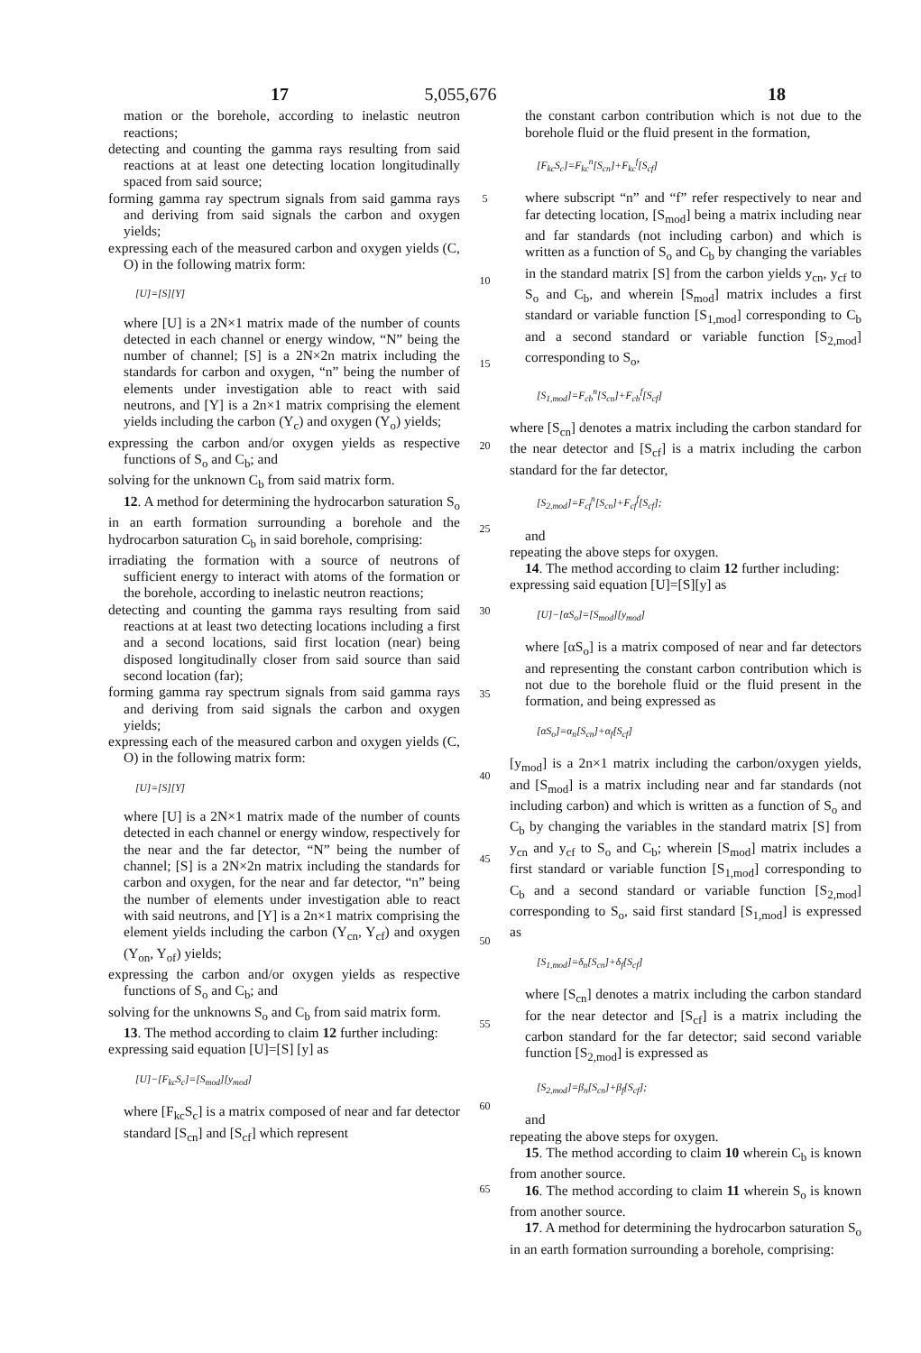5,055,676
17 18
mation or the borehole, according to inelastic neutron reactions;
detecting and counting the gamma rays resulting from said reactions at at least one detecting location longitudinally spaced from said source;
forming gamma ray spectrum signals from said gamma rays and deriving from said signals the carbon and oxygen yields;
expressing each of the measured carbon and oxygen yields (C, O) in the following matrix form:
[U]=[S][Y]
where [U] is a 2N×1 matrix made of the number of counts detected in each channel or energy window, “N” being the number of channel; [S] is a 2N×2n matrix including the standards for carbon and oxygen, “n” being the number of elements under investigation able to react with said neutrons, and [Y] is a 2n×1 matrix comprising the element yields including the carbon (Y<sub>c</sub>) and oxygen (Y<sub>o</sub>) yields;
expressing the carbon and/or oxygen yields as respective functions of S<sub>o</sub> and C<sub>b</sub>; and
solving for the unknown C<sub>b</sub> from said matrix form.
12. A method for determining the hydrocarbon saturation S<sub>o</sub> in an earth formation surrounding a borehole and the hydrocarbon saturation C<sub>b</sub> in said borehole, comprising:
irradiating the formation with a source of neutrons of sufficient energy to interact with atoms of the formation or the borehole, according to inelastic neutron reactions;
detecting and counting the gamma rays resulting from said reactions at at least two detecting locations including a first and a second locations, said first location (near) being disposed longitudinally closer from said source than said second location (far);
forming gamma ray spectrum signals from said gamma rays and deriving from said signals the carbon and oxygen yields;
expressing each of the measured carbon and oxygen yields (C, O) in the following matrix form:
[U]=[S][Y]
where [U] is a 2N×1 matrix made of the number of counts detected in each channel or energy window, respectively for the near and the far detector, “N” being the number of channel; [S] is a 2N×2n matrix including the standards for carbon and oxygen, for the near and far detector, “n” being the number of elements under investigation able to react with said neutrons, and [Y] is a 2n×1 matrix comprising the element yields including the carbon (Y<sub>cn</sub>, Y<sub>cf</sub>) and oxygen (Y<sub>on</sub>, Y<sub>of</sub>) yields;
expressing the carbon and/or oxygen yields as respective functions of S<sub>o</sub> and C<sub>b</sub>; and
solving for the unknowns S<sub>o</sub> and C<sub>b</sub> from said matrix form.
13. The method according to claim 12 further including:
expressing said equation [U]=[S] [y] as
[U]−[F<sub>kc</sub>S<sub>c</sub>]=[S<sub>mod</sub>][y<sub>mod</sub>]
where [F<sub>kc</sub>S<sub>c</sub>] is a matrix composed of near and far detector standard [S<sub>cn</sub>] and [S<sub>cf</sub>] which represent
5
10
15
20
25
30
35
40
45
50
55
60
65
the constant carbon contribution which is not due to the borehole fluid or the fluid present in the formation,
[F<sub>kc</sub>S<sub>c</sub>]=F<sub>kc</sub><sup>n</sup>[S<sub>cn</sub>]+F<sub>kc</sub><sup>f</sup>[S<sub>cf</sub>]
where subscript “n” and “f” refer respectively to near and far detecting location, [S<sub>mod</sub>] being a matrix including near and far standards (not including carbon) and which is written as a function of S<sub>o</sub> and C<sub>b</sub> by changing the variables in the standard matrix [S] from the carbon yields y<sub>cn</sub>, y<sub>cf</sub> to S<sub>o</sub> and C<sub>b</sub>, and wherein [S<sub>mod</sub>] matrix includes a first standard or variable function [S<sub>1,mod</sub>] corresponding to C<sub>b</sub> and a second standard or variable function [S<sub>2,mod</sub>] corresponding to S<sub>o</sub>,
[S<sub>1,mod</sub>]=F<sub>cb</sub><sup>n</sup>[S<sub>cn</sub>]+F<sub>cb</sub><sup>f</sup>[S<sub>cf</sub>]
where [S<sub>cn</sub>] denotes a matrix including the carbon standard for the near detector and [S<sub>cf</sub>] is a matrix including the carbon standard for the far detector,
[S<sub>2,mod</sub>]=F<sub>cf</sub><sup>n</sup>[S<sub>cn</sub>]+F<sub>cf</sub><sup>f</sup>[S<sub>cf</sub>];
and
repeating the above steps for oxygen.
14. The method according to claim 12 further including:
expressing said equation [U]=[S][y] as
[U]−[αS<sub>o</sub>]=[S<sub>mod</sub>][y<sub>mod</sub>]
where [αS<sub>o</sub>] is a matrix composed of near and far detectors and representing the constant carbon contribution which is not due to the borehole fluid or the fluid present in the formation, and being expressed as
[αS<sub>o</sub>]=α<sub>n</sub>[S<sub>cn</sub>]+α<sub>f</sub>[S<sub>cf</sub>]
[y<sub>mod</sub>] is a 2n×1 matrix including the carbon/oxygen yields, and [S<sub>mod</sub>] is a matrix including near and far standards (not including carbon) and which is written as a function of S<sub>o</sub> and C<sub>b</sub> by changing the variables in the standard matrix [S] from y<sub>cn</sub> and y<sub>cf</sub> to S<sub>o</sub> and C<sub>b</sub>; wherein [S<sub>mod</sub>] matrix includes a first standard or variable function [S<sub>1,mod</sub>] corresponding to C<sub>b</sub> and a second standard or variable function [S<sub>2,mod</sub>] corresponding to S<sub>o</sub>, said first standard [S<sub>1,mod</sub>] is expressed as
[S<sub>1,mod</sub>]=δ<sub>n</sub>[S<sub>cn</sub>]+δ<sub>f</sub>[S<sub>cf</sub>]
where [S<sub>cn</sub>] denotes a matrix including the carbon standard for the near detector and [S<sub>cf</sub>] is a matrix including the carbon standard for the far detector; said second variable function [S<sub>2,mod</sub>] is expressed as
[S<sub>2,mod</sub>]=β<sub>n</sub>[S<sub>cn</sub>]+β<sub>f</sub>[S<sub>cf</sub>];
and
repeating the above steps for oxygen.
15. The method according to claim 10 wherein C<sub>b</sub> is known from another source.
16. The method according to claim 11 wherein S<sub>o</sub> is known from another source.
17. A method for determining the hydrocarbon saturation S<sub>o</sub> in an earth formation surrounding a borehole, comprising: